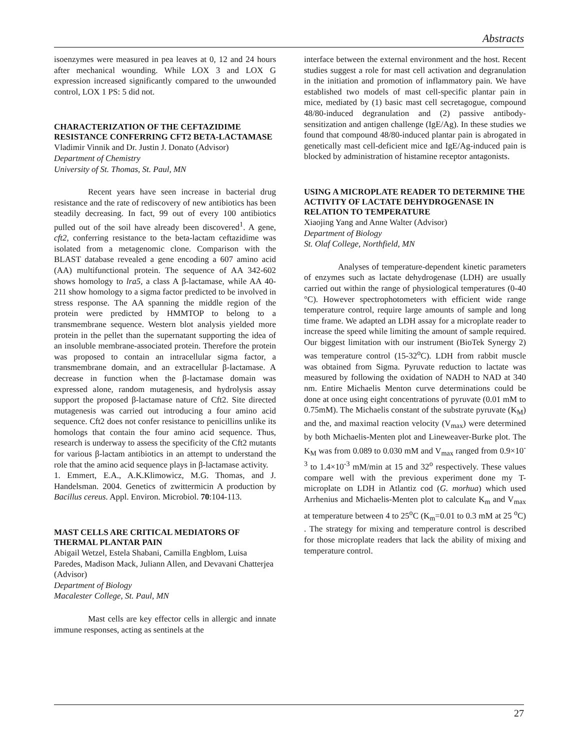Abstracts
isoenzymes were measured in pea leaves at 0, 12 and 24 hours after mechanical wounding. While LOX 3 and LOX G expression increased significantly compared to the unwounded control, LOX 1 PS: 5 did not.
CHARACTERIZATION OF THE CEFTAZIDIME RESISTANCE CONFERRING CFT2 BETA-LACTAMASE
Vladimir Vinnik and Dr. Justin J. Donato (Advisor)
Department of Chemistry
University of St. Thomas, St. Paul, MN
Recent years have seen increase in bacterial drug resistance and the rate of rediscovery of new antibiotics has been steadily decreasing. In fact, 99 out of every 100 antibiotics pulled out of the soil have already been discovered<sup>1</sup>. A gene, cft2, conferring resistance to the beta-lactam ceftazidime was isolated from a metagenomic clone. Comparison with the BLAST database revealed a gene encoding a 607 amino acid (AA) multifunctional protein. The sequence of AA 342-602 shows homology to lra5, a class A β-lactamase, while AA 40-211 show homology to a sigma factor predicted to be involved in stress response. The AA spanning the middle region of the protein were predicted by HMMTOP to belong to a transmembrane sequence. Western blot analysis yielded more protein in the pellet than the supernatant supporting the idea of an insoluble membrane-associated protein. Therefore the protein was proposed to contain an intracellular sigma factor, a transmembrane domain, and an extracellular β-lactamase. A decrease in function when the β-lactamase domain was expressed alone, random mutagenesis, and hydrolysis assay support the proposed β-lactamase nature of Cft2. Site directed mutagenesis was carried out introducing a four amino acid sequence. Cft2 does not confer resistance to penicillins unlike its homologs that contain the four amino acid sequence. Thus, research is underway to assess the specificity of the Cft2 mutants for various β-lactam antibiotics in an attempt to understand the role that the amino acid sequence plays in β-lactamase activity.
1. Emmert, E.A., A.K.Klimowicz, M.G. Thomas, and J. Handelsman. 2004. Genetics of zwittermicin A production by Bacillus cereus. Appl. Environ. Microbiol. 70:104-113.
MAST CELLS ARE CRITICAL MEDIATORS OF THERMAL PLANTAR PAIN
Abigail Wetzel, Estela Shabani, Camilla Engblom, Luisa Paredes, Madison Mack, Juliann Allen, and Devavani Chatterjea (Advisor)
Department of Biology
Macalester College, St. Paul, MN
Mast cells are key effector cells in allergic and innate immune responses, acting as sentinels at the
interface between the external environment and the host. Recent studies suggest a role for mast cell activation and degranulation in the initiation and promotion of inflammatory pain. We have established two models of mast cell-specific plantar pain in mice, mediated by (1) basic mast cell secretagogue, compound 48/80-induced degranulation and (2) passive antibody-sensitization and antigen challenge (IgE/Ag). In these studies we found that compound 48/80-induced plantar pain is abrogated in genetically mast cell-deficient mice and IgE/Ag-induced pain is blocked by administration of histamine receptor antagonists.
USING A MICROPLATE READER TO DETERMINE THE ACTIVITY OF LACTATE DEHYDROGENASE IN RELATION TO TEMPERATURE
Xiaojing Yang and Anne Walter (Advisor)
Department of Biology
St. Olaf College, Northfield, MN
Analyses of temperature-dependent kinetic parameters of enzymes such as lactate dehydrogenase (LDH) are usually carried out within the range of physiological temperatures (0-40 °C). However spectrophotometers with efficient wide range temperature control, require large amounts of sample and long time frame. We adapted an LDH assay for a microplate reader to increase the speed while limiting the amount of sample required. Our biggest limitation with our instrument (BioTek Synergy 2) was temperature control (15-32<sup>o</sup>C). LDH from rabbit muscle was obtained from Sigma. Pyruvate reduction to lactate was measured by following the oxidation of NADH to NAD at 340 nm. Entire Michaelis Menton curve determinations could be done at once using eight concentrations of pyruvate (0.01 mM to 0.75mM). The Michaelis constant of the substrate pyruvate (K<sub>M</sub>) and the, and maximal reaction velocity (V<sub>max</sub>) were determined by both Michaelis-Menten plot and Lineweaver-Burke plot. The K<sub>M</sub> was from 0.089 to 0.030 mM and V<sub>max</sub> ranged from 0.9×10<sup>-3</sup> to 1.4×10<sup>-3</sup> mM/min at 15 and 32<sup>o</sup> respectively. These values compare well with the previous experiment done my T-microplate on LDH in Atlantiz cod (G. morhua) which used Arrhenius and Michaelis-Menten plot to calculate K<sub>m</sub> and V<sub>max</sub> at temperature between 4 to 25<sup>o</sup>C (K<sub>m</sub>=0.01 to 0.3 mM at 25 <sup>o</sup>C) . The strategy for mixing and temperature control is described for those microplate readers that lack the ability of mixing and temperature control.
27